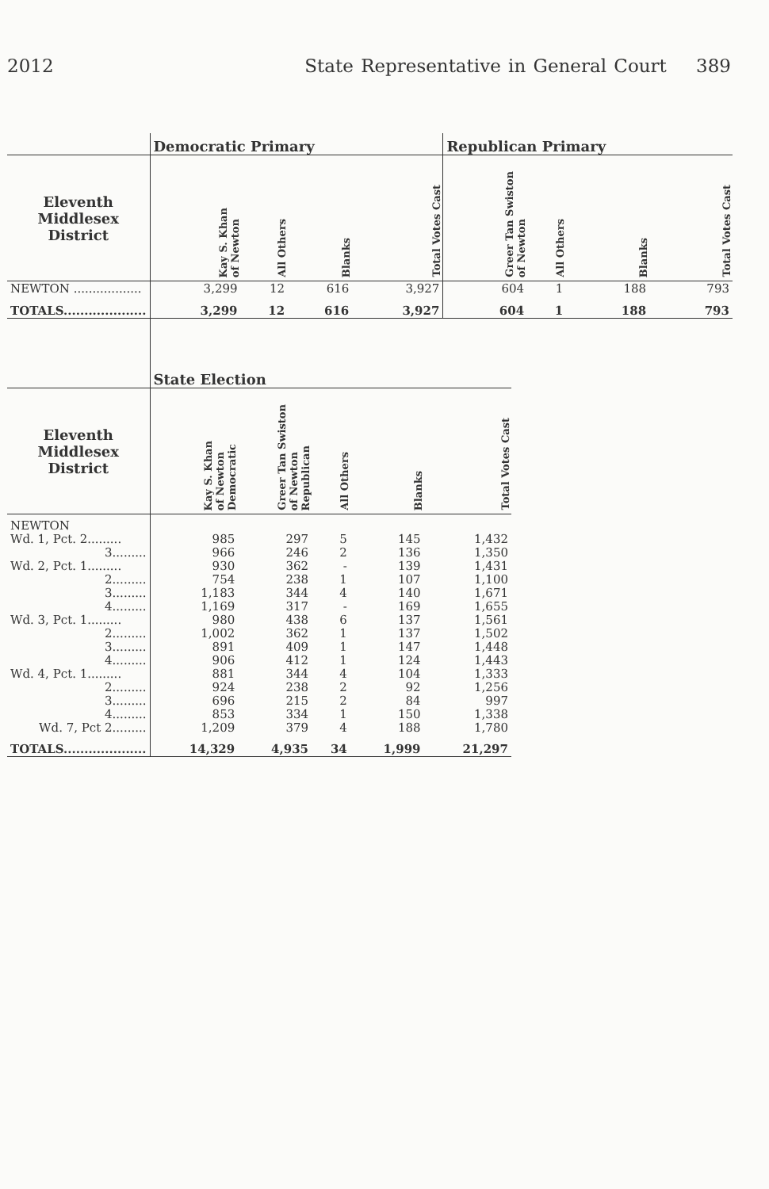2012 State Representative in General Court 389
| | Democratic Primary | | | | Republican Primary | | | |
| --- | --- | --- | --- | --- | --- | --- | --- | --- |
| Eleventh Middlesex District | Kay S. Khan of Newton | All Others | Blanks | Total Votes Cast | Greer Tan Swiston of Newton | All Others | Blanks | Total Votes Cast |
| NEWTON .................. | 3,299 | 12 | 616 | 3,927 | 604 | 1 | 188 | 793 |
| TOTALS.................... | 3,299 | 12 | 616 | 3,927 | 604 | 1 | 188 | 793 |
| | State Election | | | | |
| --- | --- | --- | --- | --- | --- |
| Eleventh Middlesex District | Kay S. Khan of Newton Democratic | Greer Tan Swiston of Newton Republican | All Others | Blanks | Total Votes Cast |
| NEWTON | | | | | |
| Wd. 1, Pct. 2......... | 985 | 297 | 5 | 145 | 1,432 |
| 3......... | 966 | 246 | 2 | 136 | 1,350 |
| Wd. 2, Pct. 1......... | 930 | 362 | - | 139 | 1,431 |
| 2......... | 754 | 238 | 1 | 107 | 1,100 |
| 3......... | 1,183 | 344 | 4 | 140 | 1,671 |
| 4......... | 1,169 | 317 | - | 169 | 1,655 |
| Wd. 3, Pct. 1......... | 980 | 438 | 6 | 137 | 1,561 |
| 2......... | 1,002 | 362 | 1 | 137 | 1,502 |
| 3......... | 891 | 409 | 1 | 147 | 1,448 |
| 4......... | 906 | 412 | 1 | 124 | 1,443 |
| Wd. 4, Pct. 1......... | 881 | 344 | 4 | 104 | 1,333 |
| 2......... | 924 | 238 | 2 | 92 | 1,256 |
| 3......... | 696 | 215 | 2 | 84 | 997 |
| 4......... | 853 | 334 | 1 | 150 | 1,338 |
| Wd. 7, Pct 2......... | 1,209 | 379 | 4 | 188 | 1,780 |
| TOTALS.................... | 14,329 | 4,935 | 34 | 1,999 | 21,297 |